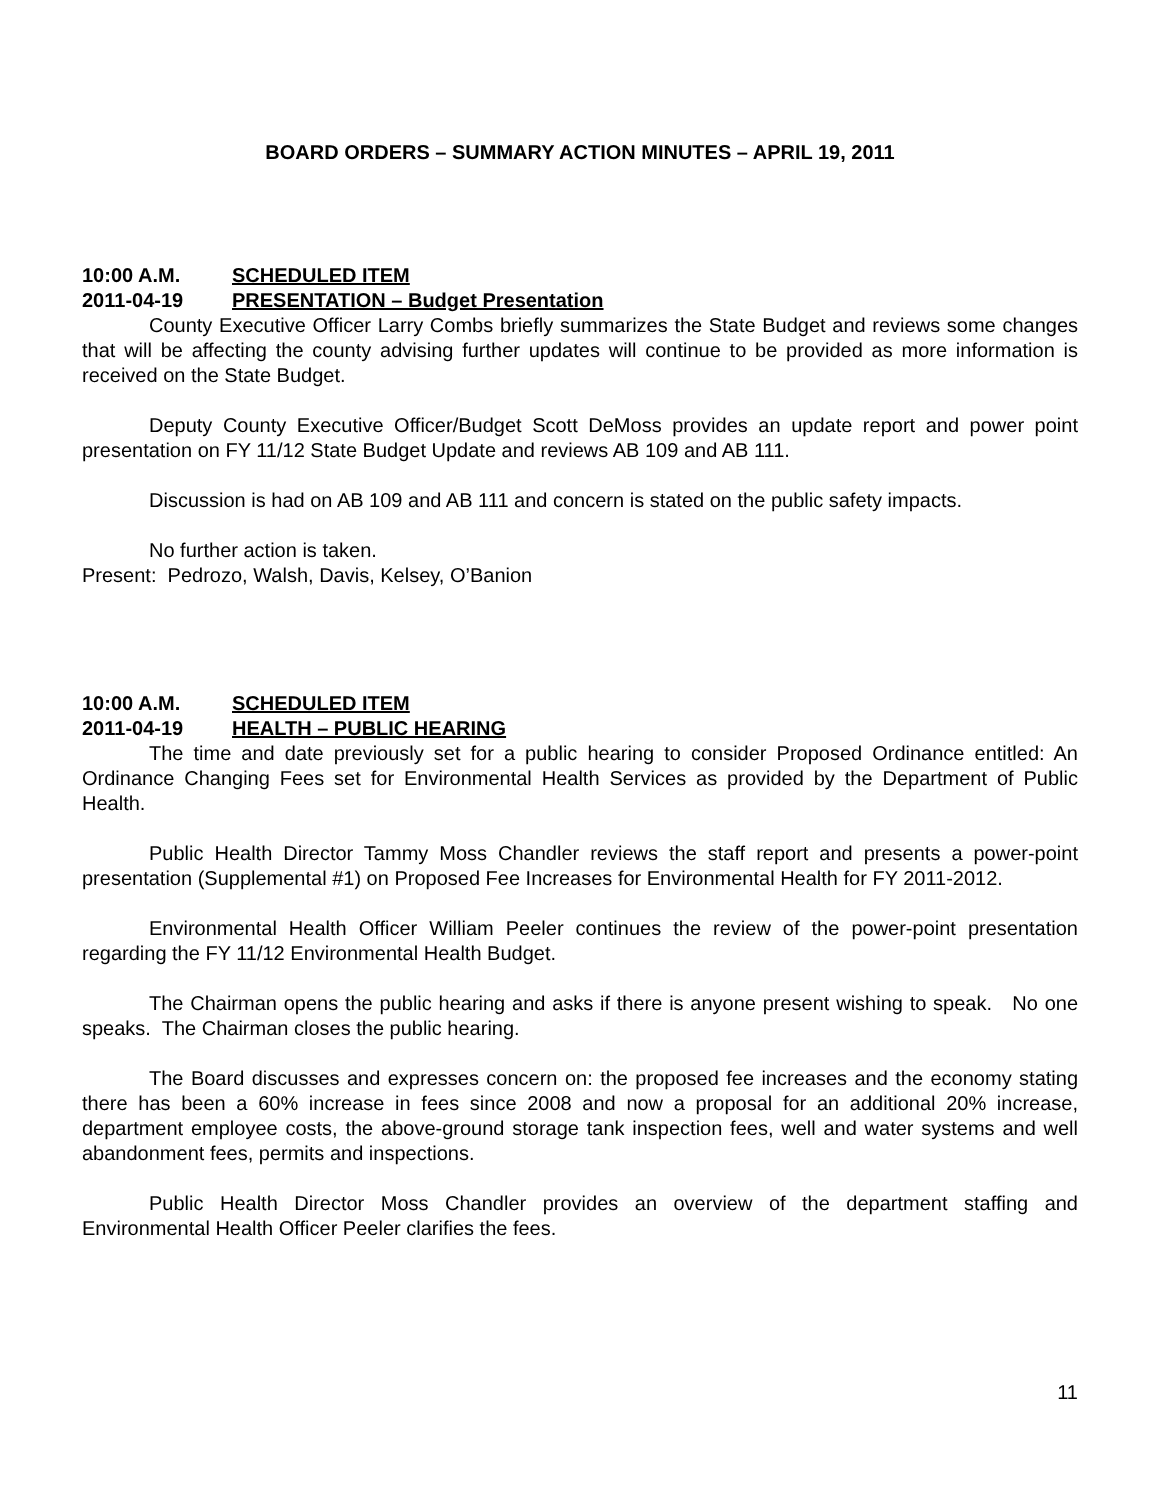BOARD ORDERS – SUMMARY ACTION MINUTES – APRIL 19, 2011
10:00 A.M. SCHEDULED ITEM
2011-04-19 PRESENTATION – Budget Presentation
County Executive Officer Larry Combs briefly summarizes the State Budget and reviews some changes that will be affecting the county advising further updates will continue to be provided as more information is received on the State Budget.
Deputy County Executive Officer/Budget Scott DeMoss provides an update report and power point presentation on FY 11/12 State Budget Update and reviews AB 109 and AB 111.
Discussion is had on AB 109 and AB 111 and concern is stated on the public safety impacts.
No further action is taken.
Present: Pedrozo, Walsh, Davis, Kelsey, O’Banion
10:00 A.M. SCHEDULED ITEM
2011-04-19 HEALTH – PUBLIC HEARING
The time and date previously set for a public hearing to consider Proposed Ordinance entitled: An Ordinance Changing Fees set for Environmental Health Services as provided by the Department of Public Health.
Public Health Director Tammy Moss Chandler reviews the staff report and presents a power-point presentation (Supplemental #1) on Proposed Fee Increases for Environmental Health for FY 2011-2012.
Environmental Health Officer William Peeler continues the review of the power-point presentation regarding the FY 11/12 Environmental Health Budget.
The Chairman opens the public hearing and asks if there is anyone present wishing to speak. No one speaks. The Chairman closes the public hearing.
The Board discusses and expresses concern on: the proposed fee increases and the economy stating there has been a 60% increase in fees since 2008 and now a proposal for an additional 20% increase, department employee costs, the above-ground storage tank inspection fees, well and water systems and well abandonment fees, permits and inspections.
Public Health Director Moss Chandler provides an overview of the department staffing and Environmental Health Officer Peeler clarifies the fees.
11